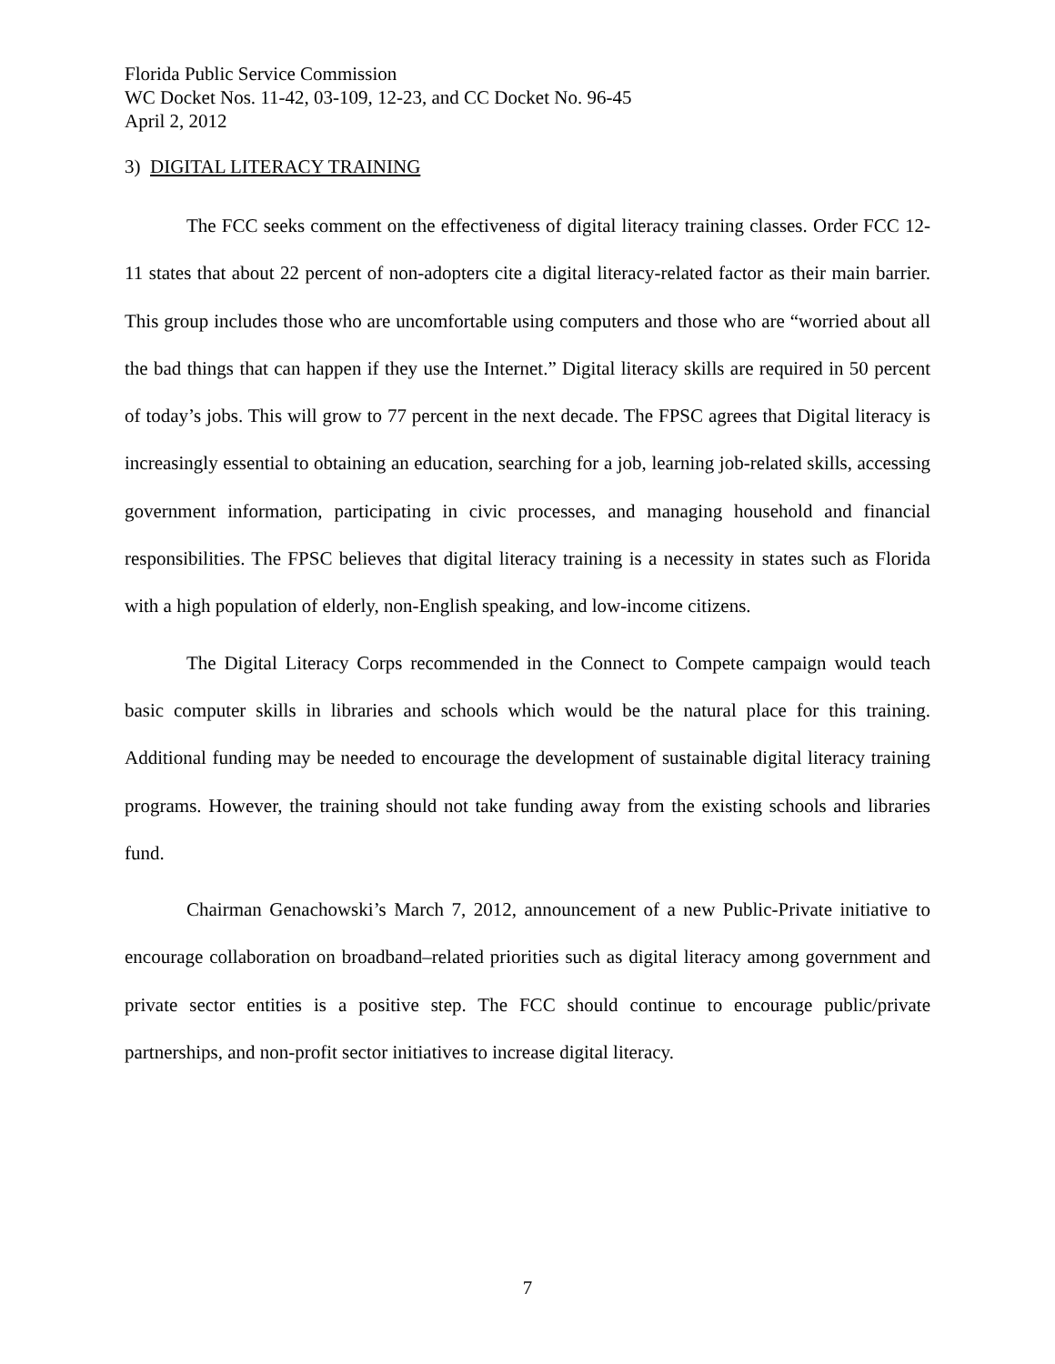Florida Public Service Commission
WC Docket Nos. 11-42, 03-109, 12-23, and CC Docket No. 96-45
April 2, 2012
3) DIGITAL LITERACY TRAINING
The FCC seeks comment on the effectiveness of digital literacy training classes. Order FCC 12-11 states that about 22 percent of non-adopters cite a digital literacy-related factor as their main barrier. This group includes those who are uncomfortable using computers and those who are “worried about all the bad things that can happen if they use the Internet.” Digital literacy skills are required in 50 percent of today’s jobs. This will grow to 77 percent in the next decade. The FPSC agrees that Digital literacy is increasingly essential to obtaining an education, searching for a job, learning job-related skills, accessing government information, participating in civic processes, and managing household and financial responsibilities. The FPSC believes that digital literacy training is a necessity in states such as Florida with a high population of elderly, non-English speaking, and low-income citizens.
The Digital Literacy Corps recommended in the Connect to Compete campaign would teach basic computer skills in libraries and schools which would be the natural place for this training. Additional funding may be needed to encourage the development of sustainable digital literacy training programs. However, the training should not take funding away from the existing schools and libraries fund.
Chairman Genachowski’s March 7, 2012, announcement of a new Public-Private initiative to encourage collaboration on broadband–related priorities such as digital literacy among government and private sector entities is a positive step. The FCC should continue to encourage public/private partnerships, and non-profit sector initiatives to increase digital literacy.
7